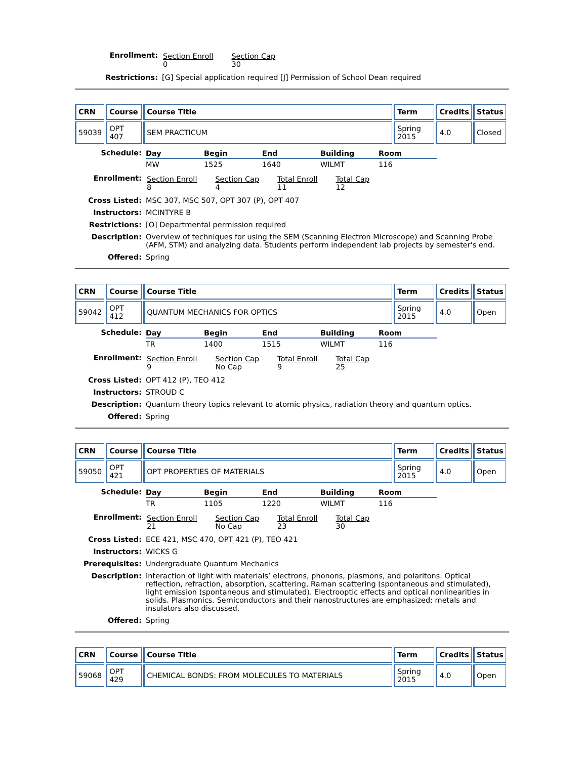| Enrollment: | / Section Enroll 0 / Section Cap 30 / |
| Restrictions: | [G] Special application required [J] Permission of School Dean required |
| CRN | Course | Course Title | Term | Credits | Status |
| --- | --- | --- | --- | --- | --- |
| 59039 | OPT 407 | SEM PRACTICUM | Spring 2015 | 4.0 | Closed |
| Schedule: | / Day / Begin / End / Building / Room / / --- / --- / --- / --- / --- / / MW / 1525 / 1640 / WILMT / 116 / |
| Enrollment: | / Section Enroll 8 / Section Cap 4 / Total Enroll 11 / Total Cap 12 / |
| Cross Listed: | MSC 307, MSC 507, OPT 307 (P), OPT 407 |
| Instructors: | MCINTYRE B |
| Restrictions: | [O] Departmental permission required |
| Description: | Overview of techniques for using the SEM (Scanning Electron Microscope) and Scanning Probe (AFM, STM) and analyzing data. Students perform independent lab projects by semester's end. |
| Offered: | Spring |
| CRN | Course | Course Title | Term | Credits | Status |
| --- | --- | --- | --- | --- | --- |
| 59042 | OPT 412 | QUANTUM MECHANICS FOR OPTICS | Spring 2015 | 4.0 | Open |
| Schedule: | / Day / Begin / End / Building / Room / / --- / --- / --- / --- / --- / / TR / 1400 / 1515 / WILMT / 116 / |
| Enrollment: | / Section Enroll 9 / Section Cap No Cap / Total Enroll 9 / Total Cap 25 / |
| Cross Listed: | OPT 412 (P), TEO 412 |
| Instructors: | STROUD C |
| Description: | Quantum theory topics relevant to atomic physics, radiation theory and quantum optics. |
| Offered: | Spring |
| CRN | Course | Course Title | Term | Credits | Status |
| --- | --- | --- | --- | --- | --- |
| 59050 | OPT 421 | OPT PROPERTIES OF MATERIALS | Spring 2015 | 4.0 | Open |
| Schedule: | / Day / Begin / End / Building / Room / / --- / --- / --- / --- / --- / / TR / 1105 / 1220 / WILMT / 116 / |
| Enrollment: | / Section Enroll 21 / Section Cap No Cap / Total Enroll 23 / Total Cap 30 / |
| Cross Listed: | ECE 421, MSC 470, OPT 421 (P), TEO 421 |
| Instructors: | WICKS G |
| Prerequisites: | Undergraduate Quantum Mechanics |
| Description: | Interaction of light with materials’ electrons, phonons, plasmons, and polaritons. Optical reflection, refraction, absorption, scattering, Raman scattering (spontaneous and stimulated), light emission (spontaneous and stimulated). Electrooptic effects and optical nonlinearities in solids. Plasmonics. Semiconductors and their nanostructures are emphasized; metals and insulators also discussed. |
| Offered: | Spring |
| CRN | Course | Course Title | Term | Credits | Status |
| --- | --- | --- | --- | --- | --- |
| 59068 | OPT 429 | CHEMICAL BONDS: FROM MOLECULES TO MATERIALS | Spring 2015 | 4.0 | Open |